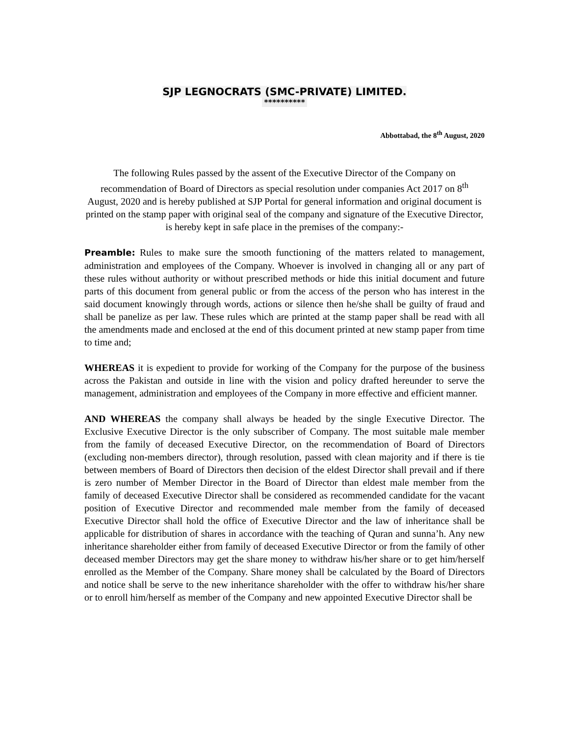SJP LEGNOCRATS (SMC-PRIVATE) LIMITED.
**********
Abbottabad, the 8<sup>th</sup> August, 2020
The following Rules passed by the assent of the Executive Director of the Company on recommendation of Board of Directors as special resolution under companies Act 2017 on 8<sup>th</sup> August, 2020 and is hereby published at SJP Portal for general information and original document is printed on the stamp paper with original seal of the company and signature of the Executive Director, is hereby kept in safe place in the premises of the company:-
Preamble: Rules to make sure the smooth functioning of the matters related to management, administration and employees of the Company. Whoever is involved in changing all or any part of these rules without authority or without prescribed methods or hide this initial document and future parts of this document from general public or from the access of the person who has interest in the said document knowingly through words, actions or silence then he/she shall be guilty of fraud and shall be panelize as per law. These rules which are printed at the stamp paper shall be read with all the amendments made and enclosed at the end of this document printed at new stamp paper from time to time and;
WHEREAS it is expedient to provide for working of the Company for the purpose of the business across the Pakistan and outside in line with the vision and policy drafted hereunder to serve the management, administration and employees of the Company in more effective and efficient manner.
AND WHEREAS the company shall always be headed by the single Executive Director. The Exclusive Executive Director is the only subscriber of Company. The most suitable male member from the family of deceased Executive Director, on the recommendation of Board of Directors (excluding non-members director), through resolution, passed with clean majority and if there is tie between members of Board of Directors then decision of the eldest Director shall prevail and if there is zero number of Member Director in the Board of Director than eldest male member from the family of deceased Executive Director shall be considered as recommended candidate for the vacant position of Executive Director and recommended male member from the family of deceased Executive Director shall hold the office of Executive Director and the law of inheritance shall be applicable for distribution of shares in accordance with the teaching of Quran and sunna’h. Any new inheritance shareholder either from family of deceased Executive Director or from the family of other deceased member Directors may get the share money to withdraw his/her share or to get him/herself enrolled as the Member of the Company. Share money shall be calculated by the Board of Directors and notice shall be serve to the new inheritance shareholder with the offer to withdraw his/her share or to enroll him/herself as member of the Company and new appointed Executive Director shall be